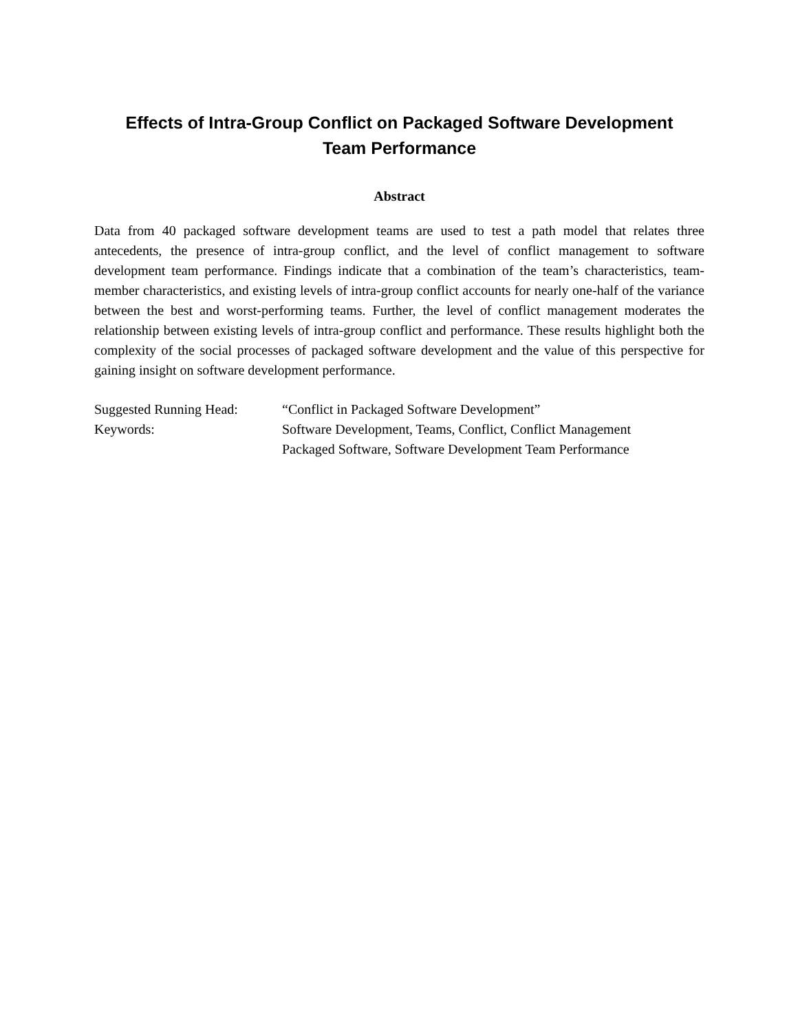Effects of Intra-Group Conflict on Packaged Software Development
Team Performance
Abstract
Data from 40 packaged software development teams are used to test a path model that relates three antecedents, the presence of intra-group conflict, and the level of conflict management to software development team performance. Findings indicate that a combination of the team’s characteristics, team-member characteristics, and existing levels of intra-group conflict accounts for nearly one-half of the variance between the best and worst-performing teams. Further, the level of conflict management moderates the relationship between existing levels of intra-group conflict and performance. These results highlight both the complexity of the social processes of packaged software development and the value of this perspective for gaining insight on software development performance.
| Suggested Running Head: | “Conflict in Packaged Software Development” |
| Keywords: | Software Development, Teams, Conflict, Conflict Management Packaged Software, Software Development Team Performance |